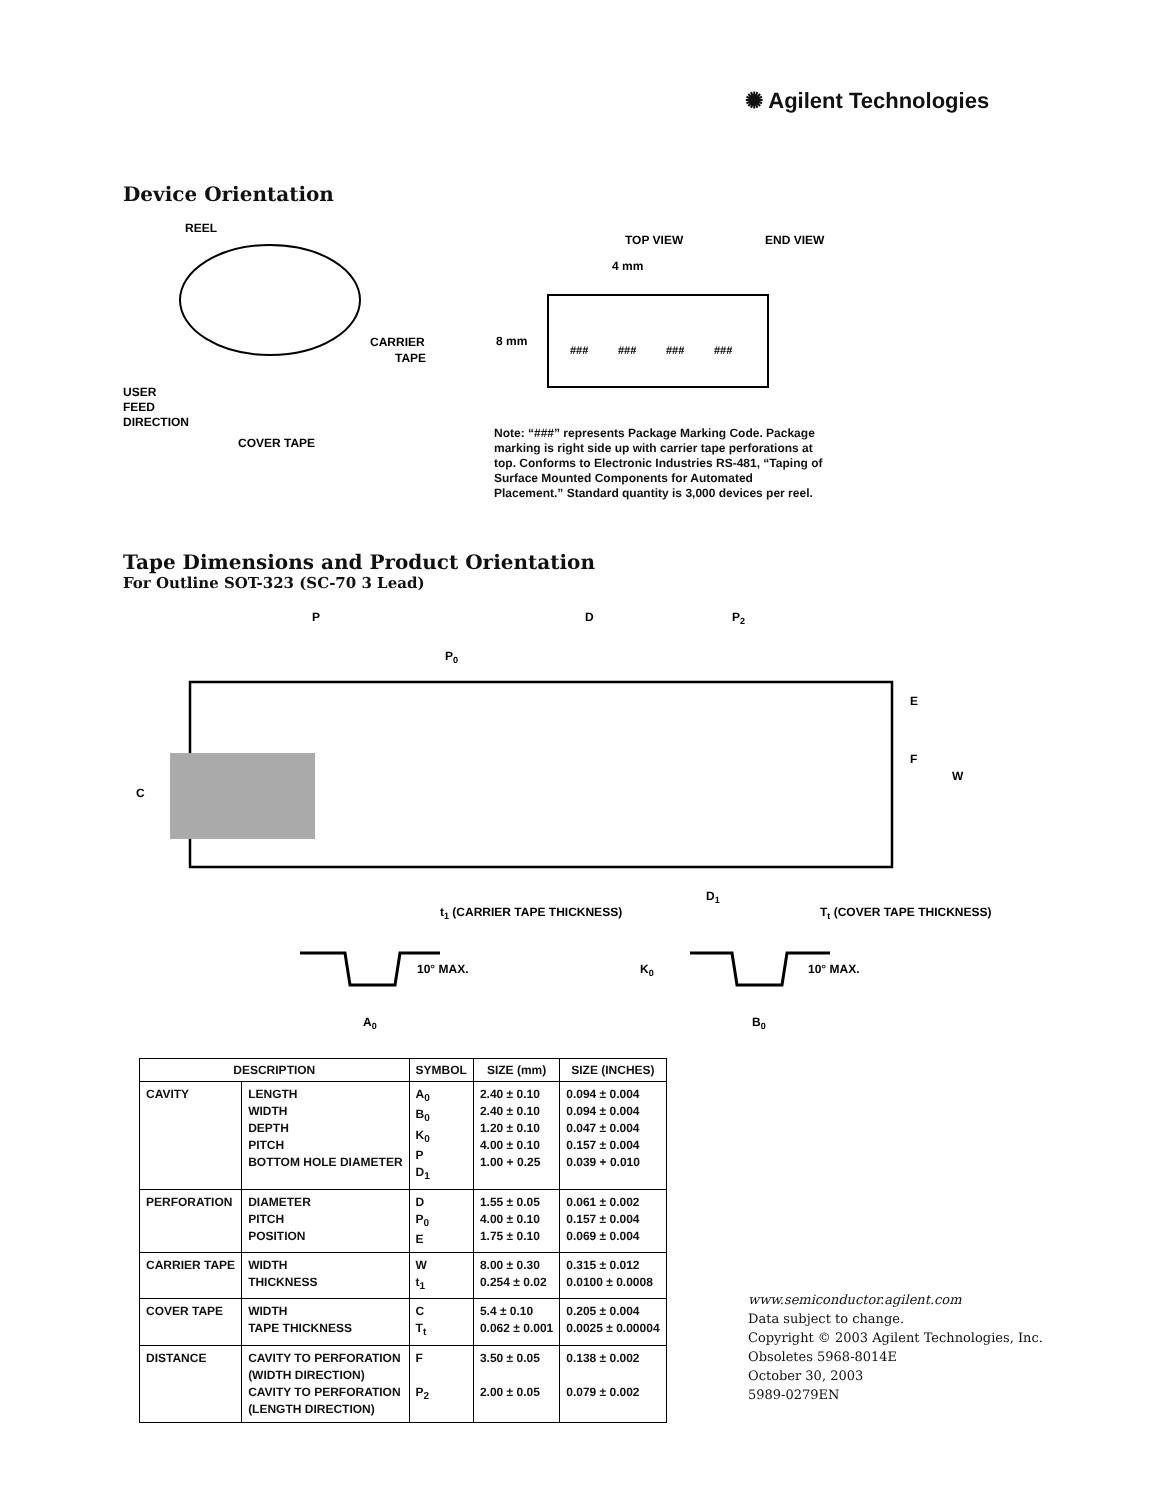✺ Agilent Technologies
Device Orientation
REEL
CARRIER
TAPE
USER
FEED
DIRECTION
COVER TAPE
TOP VIEW
END VIEW
4 mm
8 mm
###
###
###
###
Note: “###” represents Package Marking Code. Package marking is right side up with carrier tape perforations at top. Conforms to Electronic Industries RS-481, “Taping of Surface Mounted Components for Automated Placement.” Standard quantity is 3,000 devices per reel.
Tape Dimensions and Product Orientation
For Outline SOT-323 (SC-70 3 Lead)
P
P0
D
P2
E
F
W
C
D1
t1 (CARRIER TAPE THICKNESS)
Tt (COVER TAPE THICKNESS)
10° MAX.
10° MAX.
K0
A0
B0
| DESCRIPTION | | SYMBOL | SIZE (mm) | SIZE (INCHES) |
| --- | --- | --- | --- | --- |
| CAVITY | LENGTH WIDTH DEPTH PITCH BOTTOM HOLE DIAMETER | A<sub>0</sub> B<sub>0</sub> K<sub>0</sub> P D<sub>1</sub> | 2.40 ± 0.10 2.40 ± 0.10 1.20 ± 0.10 4.00 ± 0.10 1.00 + 0.25 | 0.094 ± 0.004 0.094 ± 0.004 0.047 ± 0.004 0.157 ± 0.004 0.039 + 0.010 |
| PERFORATION | DIAMETER PITCH POSITION | D P<sub>0</sub> E | 1.55 ± 0.05 4.00 ± 0.10 1.75 ± 0.10 | 0.061 ± 0.002 0.157 ± 0.004 0.069 ± 0.004 |
| CARRIER TAPE | WIDTH THICKNESS | W t<sub>1</sub> | 8.00 ± 0.30 0.254 ± 0.02 | 0.315 ± 0.012 0.0100 ± 0.0008 |
| COVER TAPE | WIDTH TAPE THICKNESS | C T<sub>t</sub> | 5.4 ± 0.10 0.062 ± 0.001 | 0.205 ± 0.004 0.0025 ± 0.00004 |
| DISTANCE | CAVITY TO PERFORATION (WIDTH DIRECTION) CAVITY TO PERFORATION (LENGTH DIRECTION) | F P<sub>2</sub> | 3.50 ± 0.05 2.00 ± 0.05 | 0.138 ± 0.002 0.079 ± 0.002 |
www.semiconductor.agilent.com
Data subject to change.
Copyright © 2003 Agilent Technologies, Inc.
Obsoletes 5968-8014E
October 30, 2003
5989-0279EN